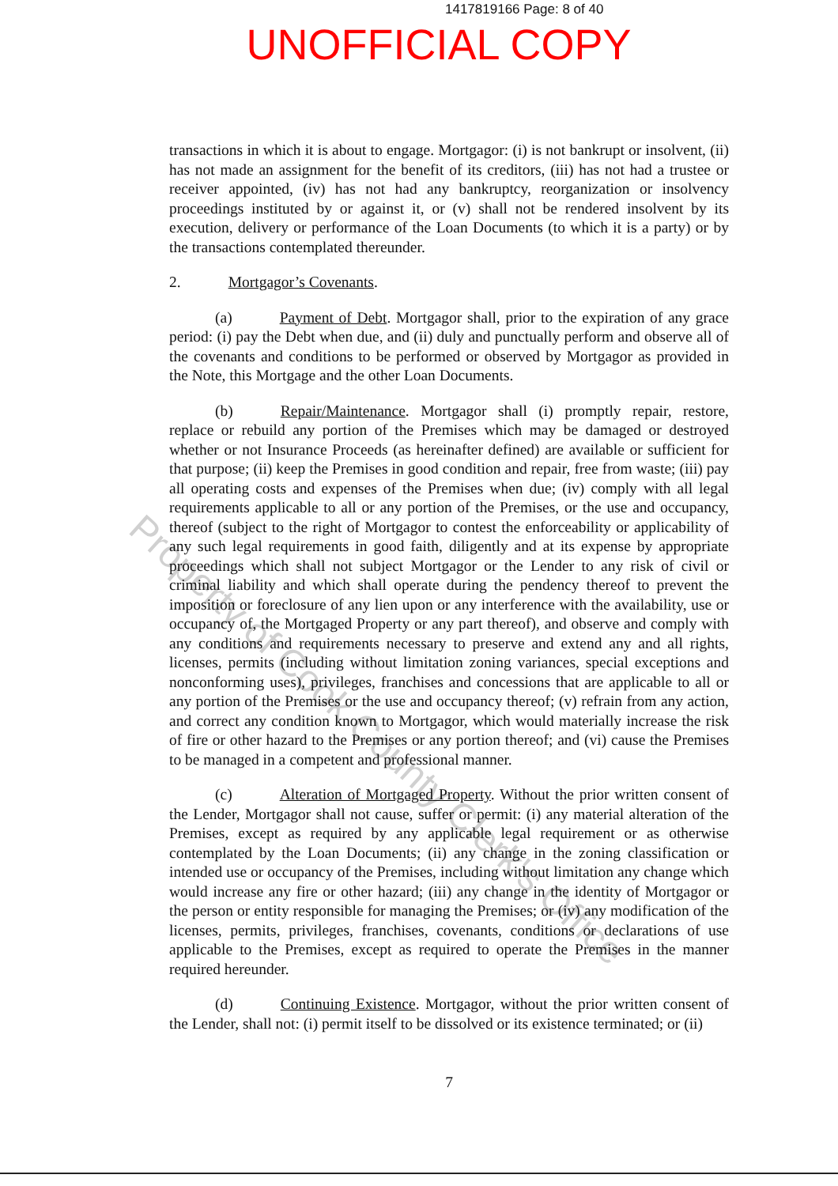1417819166 Page: 8 of 40
UNOFFICIAL COPY
Property of Cook County Clerk's Office
transactions in which it is about to engage. Mortgagor: (i) is not bankrupt or insolvent, (ii) has not made an assignment for the benefit of its creditors, (iii) has not had a trustee or receiver appointed, (iv) has not had any bankruptcy, reorganization or insolvency proceedings instituted by or against it, or (v) shall not be rendered insolvent by its execution, delivery or performance of the Loan Documents (to which it is a party) or by the transactions contemplated thereunder.
2. Mortgagor’s Covenants.
(a) Payment of Debt. Mortgagor shall, prior to the expiration of any grace period: (i) pay the Debt when due, and (ii) duly and punctually perform and observe all of the covenants and conditions to be performed or observed by Mortgagor as provided in the Note, this Mortgage and the other Loan Documents.
(b) Repair/Maintenance. Mortgagor shall (i) promptly repair, restore, replace or rebuild any portion of the Premises which may be damaged or destroyed whether or not Insurance Proceeds (as hereinafter defined) are available or sufficient for that purpose; (ii) keep the Premises in good condition and repair, free from waste; (iii) pay all operating costs and expenses of the Premises when due; (iv) comply with all legal requirements applicable to all or any portion of the Premises, or the use and occupancy, thereof (subject to the right of Mortgagor to contest the enforceability or applicability of any such legal requirements in good faith, diligently and at its expense by appropriate proceedings which shall not subject Mortgagor or the Lender to any risk of civil or criminal liability and which shall operate during the pendency thereof to prevent the imposition or foreclosure of any lien upon or any interference with the availability, use or occupancy of, the Mortgaged Property or any part thereof), and observe and comply with any conditions and requirements necessary to preserve and extend any and all rights, licenses, permits (including without limitation zoning variances, special exceptions and nonconforming uses), privileges, franchises and concessions that are applicable to all or any portion of the Premises or the use and occupancy thereof; (v) refrain from any action, and correct any condition known to Mortgagor, which would materially increase the risk of fire or other hazard to the Premises or any portion thereof; and (vi) cause the Premises to be managed in a competent and professional manner.
(c) Alteration of Mortgaged Property. Without the prior written consent of the Lender, Mortgagor shall not cause, suffer or permit: (i) any material alteration of the Premises, except as required by any applicable legal requirement or as otherwise contemplated by the Loan Documents; (ii) any change in the zoning classification or intended use or occupancy of the Premises, including without limitation any change which would increase any fire or other hazard; (iii) any change in the identity of Mortgagor or the person or entity responsible for managing the Premises; or (iv) any modification of the licenses, permits, privileges, franchises, covenants, conditions or declarations of use applicable to the Premises, except as required to operate the Premises in the manner required hereunder.
(d) Continuing Existence. Mortgagor, without the prior written consent of the Lender, shall not: (i) permit itself to be dissolved or its existence terminated; or (ii)
7